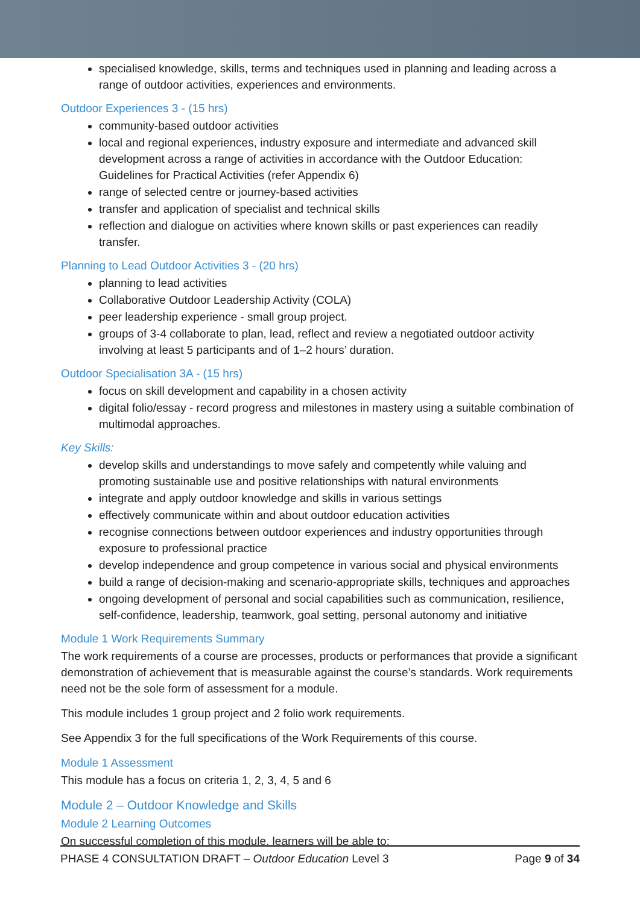specialised knowledge, skills, terms and techniques used in planning and leading across a range of outdoor activities, experiences and environments.
Outdoor Experiences 3 - (15 hrs)
community-based outdoor activities
local and regional experiences, industry exposure and intermediate and advanced skill development across a range of activities in accordance with the Outdoor Education: Guidelines for Practical Activities (refer Appendix 6)
range of selected centre or journey-based activities
transfer and application of specialist and technical skills
reflection and dialogue on activities where known skills or past experiences can readily transfer.
Planning to Lead Outdoor Activities 3 - (20 hrs)
planning to lead activities
Collaborative Outdoor Leadership Activity (COLA)
peer leadership experience - small group project.
groups of 3-4 collaborate to plan, lead, reflect and review a negotiated outdoor activity involving at least 5 participants and of 1–2 hours’ duration.
Outdoor Specialisation 3A - (15 hrs)
focus on skill development and capability in a chosen activity
digital folio/essay - record progress and milestones in mastery using a suitable combination of multimodal approaches.
Key Skills:
develop skills and understandings to move safely and competently while valuing and promoting sustainable use and positive relationships with natural environments
integrate and apply outdoor knowledge and skills in various settings
effectively communicate within and about outdoor education activities
recognise connections between outdoor experiences and industry opportunities through exposure to professional practice
develop independence and group competence in various social and physical environments
build a range of decision-making and scenario-appropriate skills, techniques and approaches
ongoing development of personal and social capabilities such as communication, resilience, self-confidence, leadership, teamwork, goal setting, personal autonomy and initiative
Module 1 Work Requirements Summary
The work requirements of a course are processes, products or performances that provide a significant demonstration of achievement that is measurable against the course’s standards. Work requirements need not be the sole form of assessment for a module.
This module includes 1 group project and 2 folio work requirements.
See Appendix 3 for the full specifications of the Work Requirements of this course.
Module 1 Assessment
This module has a focus on criteria 1, 2, 3, 4, 5 and 6
Module 2 – Outdoor Knowledge and Skills
Module 2 Learning Outcomes
On successful completion of this module, learners will be able to:
PHASE 4 CONSULTATION DRAFT – Outdoor Education Level 3 Page 9 of 34